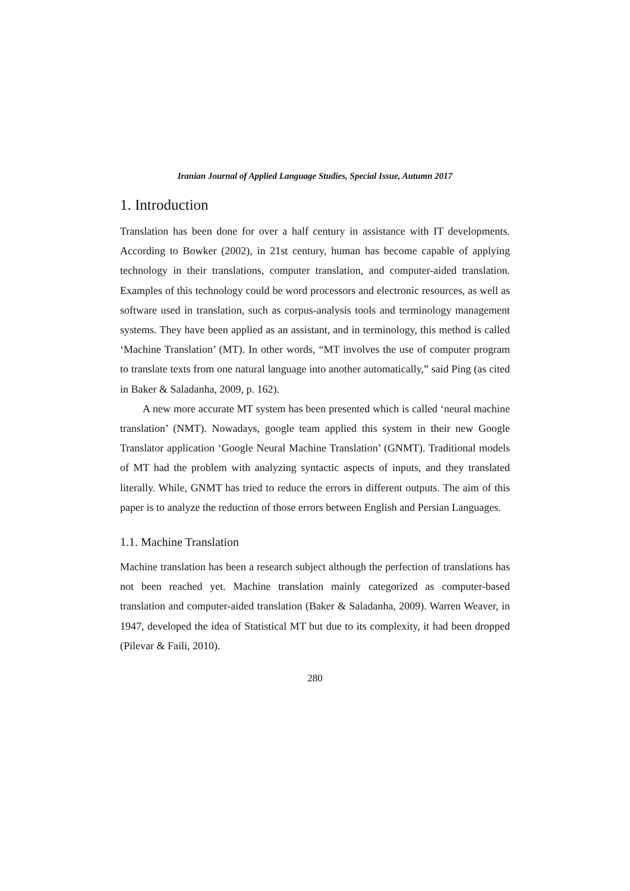Iranian Journal of Applied Language Studies, Special Issue, Autumn 2017
1. Introduction
Translation has been done for over a half century in assistance with IT developments. According to Bowker (2002), in 21st century, human has become capable of applying technology in their translations, computer translation, and computer-aided translation. Examples of this technology could be word processors and electronic resources, as well as software used in translation, such as corpus-analysis tools and terminology management systems. They have been applied as an assistant, and in terminology, this method is called ‘Machine Translation’ (MT). In other words, “MT involves the use of computer program to translate texts from one natural language into another automatically,” said Ping (as cited in Baker & Saladanha, 2009, p. 162).
A new more accurate MT system has been presented which is called ‘neural machine translation’ (NMT). Nowadays, google team applied this system in their new Google Translator application ‘Google Neural Machine Translation’ (GNMT). Traditional models of MT had the problem with analyzing syntactic aspects of inputs, and they translated literally. While, GNMT has tried to reduce the errors in different outputs. The aim of this paper is to analyze the reduction of those errors between English and Persian Languages.
1.1. Machine Translation
Machine translation has been a research subject although the perfection of translations has not been reached yet. Machine translation mainly categorized as computer-based translation and computer-aided translation (Baker & Saladanha, 2009). Warren Weaver, in 1947, developed the idea of Statistical MT but due to its complexity, it had been dropped (Pilevar & Faili, 2010).
280